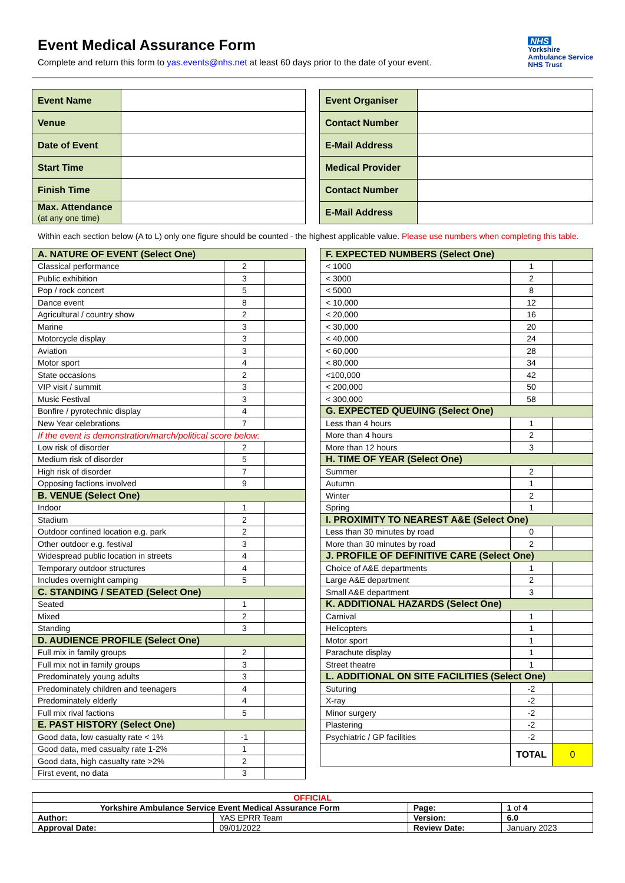Event Medical Assurance Form
Complete and return this form to yas.events@nhs.net at least 60 days prior to the date of your event.
NHS
Yorkshire
Ambulance Service
NHS Trust
| Event Name | |
| Venue | |
| Date of Event | |
| Start Time | |
| Finish Time | |
| Max. Attendance (at any one time) | |
| Event Organiser | |
| Contact Number | |
| E-Mail Address | |
| Medical Provider | |
| Contact Number | |
| E-Mail Address | |
Within each section below (A to L) only one figure should be counted - the highest applicable value. Please use numbers when completing this table.
| A. NATURE OF EVENT (Select One) | | |
| Classical performance | 2 | |
| Public exhibition | 3 | |
| Pop / rock concert | 5 | |
| Dance event | 8 | |
| Agricultural / country show | 2 | |
| Marine | 3 | |
| Motorcycle display | 3 | |
| Aviation | 3 | |
| Motor sport | 4 | |
| State occasions | 2 | |
| VIP visit / summit | 3 | |
| Music Festival | 3 | |
| Bonfire / pyrotechnic display | 4 | |
| New Year celebrations | 7 | |
| If the event is demonstration/march/political score below: | | |
| Low risk of disorder | 2 | |
| Medium risk of disorder | 5 | |
| High risk of disorder | 7 | |
| Opposing factions involved | 9 | |
| B. VENUE (Select One) | | |
| Indoor | 1 | |
| Stadium | 2 | |
| Outdoor confined location e.g. park | 2 | |
| Other outdoor e.g. festival | 3 | |
| Widespread public location in streets | 4 | |
| Temporary outdoor structures | 4 | |
| Includes overnight camping | 5 | |
| C. STANDING / SEATED (Select One) | | |
| Seated | 1 | |
| Mixed | 2 | |
| Standing | 3 | |
| D. AUDIENCE PROFILE (Select One) | | |
| Full mix in family groups | 2 | |
| Full mix not in family groups | 3 | |
| Predominately young adults | 3 | |
| Predominately children and teenagers | 4 | |
| Predominately elderly | 4 | |
| Full mix rival factions | 5 | |
| E. PAST HISTORY (Select One) | | |
| Good data, low casualty rate < 1% | -1 | |
| Good data, med casualty rate 1-2% | 1 | |
| Good data, high casualty rate >2% | 2 | |
| First event, no data | 3 | |
| F. EXPECTED NUMBERS (Select One) | | |
| < 1000 | 1 | |
| < 3000 | 2 | |
| < 5000 | 8 | |
| < 10,000 | 12 | |
| < 20,000 | 16 | |
| < 30,000 | 20 | |
| < 40,000 | 24 | |
| < 60,000 | 28 | |
| < 80,000 | 34 | |
| <100,000 | 42 | |
| < 200,000 | 50 | |
| < 300,000 | 58 | |
| G. EXPECTED QUEUING (Select One) | | |
| Less than 4 hours | 1 | |
| More than 4 hours | 2 | |
| More than 12 hours | 3 | |
| H. TIME OF YEAR (Select One) | | |
| Summer | 2 | |
| Autumn | 1 | |
| Winter | 2 | |
| Spring | 1 | |
| I. PROXIMITY TO NEAREST A&E (Select One) | | |
| Less than 30 minutes by road | 0 | |
| More than 30 minutes by road | 2 | |
| J. PROFILE OF DEFINITIVE CARE (Select One) | | |
| Choice of A&E departments | 1 | |
| Large A&E department | 2 | |
| Small A&E department | 3 | |
| K. ADDITIONAL HAZARDS (Select One) | | |
| Carnival | 1 | |
| Helicopters | 1 | |
| Motor sport | 1 | |
| Parachute display | 1 | |
| Street theatre | 1 | |
| L. ADDITIONAL ON SITE FACILITIES (Select One) | | |
| Suturing | -2 | |
| X-ray | -2 | |
| Minor surgery | -2 | |
| Plastering | -2 | |
| Psychiatric / GP facilities | -2 | |
| | TOTAL | 0 |
| OFFICIAL | | | |
| Yorkshire Ambulance Service Event Medical Assurance Form | | Page: | 1 of 4 |
| Author: | YAS EPRR Team | Version: | 6.0 |
| Approval Date: | 09/01/2022 | Review Date: | January 2023 |